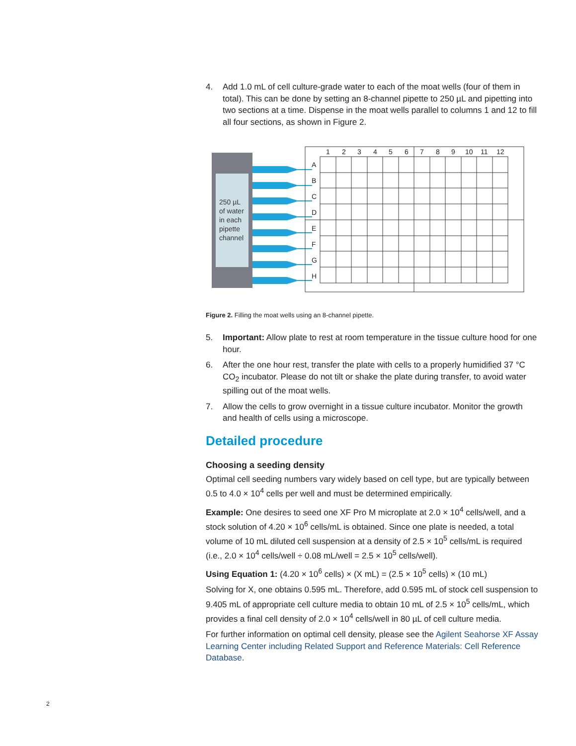4. Add 1.0 mL of cell culture-grade water to each of the moat wells (four of them in total). This can be done by setting an 8-channel pipette to 250 µL and pipetting into two sections at a time. Dispense in the moat wells parallel to columns 1 and 12 to fill all four sections, as shown in Figure 2.
250 µL of water in each pipette channel
1 2 3 4 5 6 7 8 9 10 11 12
A B C D E F G H
Figure 2. Filling the moat wells using an 8-channel pipette.
5. Important: Allow plate to rest at room temperature in the tissue culture hood for one hour.
6. After the one hour rest, transfer the plate with cells to a properly humidified 37 °C CO<sub>2</sub> incubator. Please do not tilt or shake the plate during transfer, to avoid water spilling out of the moat wells.
7. Allow the cells to grow overnight in a tissue culture incubator. Monitor the growth and health of cells using a microscope.
Detailed procedure
Choosing a seeding density
Optimal cell seeding numbers vary widely based on cell type, but are typically between 0.5 to 4.0 × 10<sup>4</sup> cells per well and must be determined empirically.
Example: One desires to seed one XF Pro M microplate at 2.0 × 10<sup>4</sup> cells/well, and a stock solution of 4.20 × 10<sup>6</sup> cells/mL is obtained. Since one plate is needed, a total volume of 10 mL diluted cell suspension at a density of 2.5 × 10<sup>5</sup> cells/mL is required (i.e., 2.0 × 10<sup>4</sup> cells/well ÷ 0.08 mL/well = 2.5 × 10<sup>5</sup> cells/well).
Using Equation 1: (4.20 × 10<sup>6</sup> cells) × (X mL) = (2.5 × 10<sup>5</sup> cells) × (10 mL)
Solving for X, one obtains 0.595 mL. Therefore, add 0.595 mL of stock cell suspension to 9.405 mL of appropriate cell culture media to obtain 10 mL of 2.5 × 10<sup>5</sup> cells/mL, which provides a final cell density of 2.0 × 10<sup>4</sup> cells/well in 80 µL of cell culture media.
For further information on optimal cell density, please see the Agilent Seahorse XF Assay Learning Center including Related Support and Reference Materials: Cell Reference Database.
2